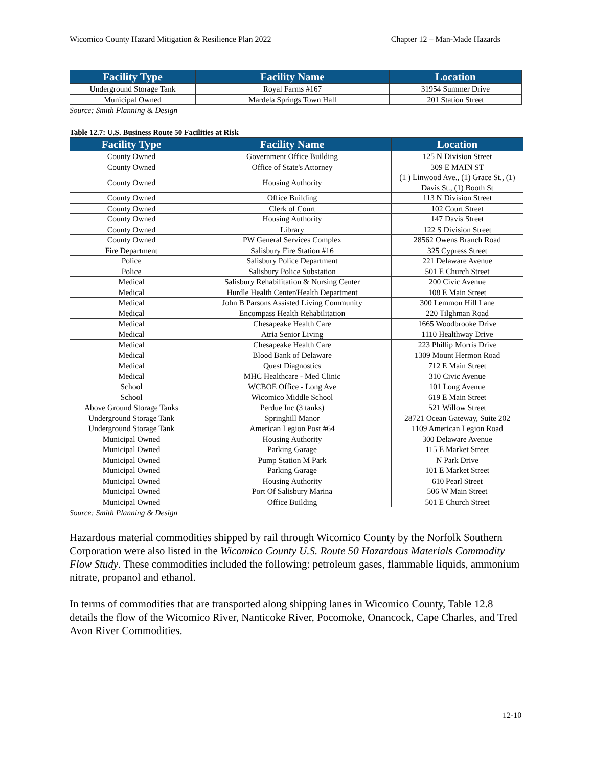Wicomico County Hazard Mitigation & Resilience Plan 2022 Chapter 12 – Man-Made Hazards
| Facility Type | Facility Name | Location |
| --- | --- | --- |
| Underground Storage Tank | Royal Farms #167 | 31954 Summer Drive |
| Municipal Owned | Mardela Springs Town Hall | 201 Station Street |
Source: Smith Planning & Design
Table 12.7: U.S. Business Route 50 Facilities at Risk
| Facility Type | Facility Name | Location |
| --- | --- | --- |
| County Owned | Government Office Building | 125 N Division Street |
| County Owned | Office of State's Attorney | 309 E MAIN ST |
| County Owned | Housing Authority | (1 ) Linwood Ave., (1) Grace St., (1) Davis St., (1) Booth St |
| County Owned | Office Building | 113 N Division Street |
| County Owned | Clerk of Court | 102 Court Street |
| County Owned | Housing Authority | 147 Davis Street |
| County Owned | Library | 122 S Division Street |
| County Owned | PW General Services Complex | 28562 Owens Branch Road |
| Fire Department | Salisbury Fire Station #16 | 325 Cypress Street |
| Police | Salisbury Police Department | 221 Delaware Avenue |
| Police | Salisbury Police Substation | 501 E Church Street |
| Medical | Salisbury Rehabilitation & Nursing Center | 200 Civic Avenue |
| Medical | Hurdle Health Center/Health Department | 108 E Main Street |
| Medical | John B Parsons Assisted Living Community | 300 Lemmon Hill Lane |
| Medical | Encompass Health Rehabilitation | 220 Tilghman Road |
| Medical | Chesapeake Health Care | 1665 Woodbrooke Drive |
| Medical | Atria Senior Living | 1110 Healthway Drive |
| Medical | Chesapeake Health Care | 223 Phillip Morris Drive |
| Medical | Blood Bank of Delaware | 1309 Mount Hermon Road |
| Medical | Quest Diagnostics | 712 E Main Street |
| Medical | MHC Healthcare - Med Clinic | 310 Civic Avenue |
| School | WCBOE Office - Long Ave | 101 Long Avenue |
| School | Wicomico Middle School | 619 E Main Street |
| Above Ground Storage Tanks | Perdue Inc (3 tanks) | 521 Willow Street |
| Underground Storage Tank | Springhill Manor | 28721 Ocean Gateway, Suite 202 |
| Underground Storage Tank | American Legion Post #64 | 1109 American Legion Road |
| Municipal Owned | Housing Authority | 300 Delaware Avenue |
| Municipal Owned | Parking Garage | 115 E Market Street |
| Municipal Owned | Pump Station M Park | N Park Drive |
| Municipal Owned | Parking Garage | 101 E Market Street |
| Municipal Owned | Housing Authority | 610 Pearl Street |
| Municipal Owned | Port Of Salisbury Marina | 506 W Main Street |
| Municipal Owned | Office Building | 501 E Church Street |
Source: Smith Planning & Design
Hazardous material commodities shipped by rail through Wicomico County by the Norfolk Southern Corporation were also listed in the Wicomico County U.S. Route 50 Hazardous Materials Commodity Flow Study. These commodities included the following: petroleum gases, flammable liquids, ammonium nitrate, propanol and ethanol.
In terms of commodities that are transported along shipping lanes in Wicomico County, Table 12.8 details the flow of the Wicomico River, Nanticoke River, Pocomoke, Onancock, Cape Charles, and Tred Avon River Commodities.
12-10